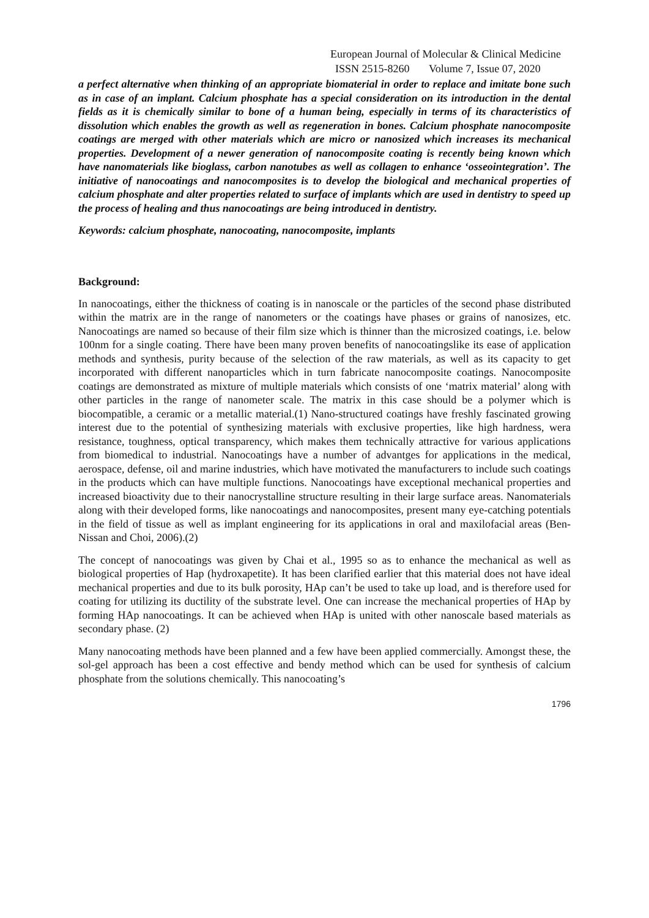European Journal of Molecular & Clinical Medicine
ISSN 2515-8260 Volume 7, Issue 07, 2020
a perfect alternative when thinking of an appropriate biomaterial in order to replace and imitate bone such as in case of an implant. Calcium phosphate has a special consideration on its introduction in the dental fields as it is chemically similar to bone of a human being, especially in terms of its characteristics of dissolution which enables the growth as well as regeneration in bones. Calcium phosphate nanocomposite coatings are merged with other materials which are micro or nanosized which increases its mechanical properties. Development of a newer generation of nanocomposite coating is recently being known which have nanomaterials like bioglass, carbon nanotubes as well as collagen to enhance ‘osseointegration’. The initiative of nanocoatings and nanocomposites is to develop the biological and mechanical properties of calcium phosphate and alter properties related to surface of implants which are used in dentistry to speed up the process of healing and thus nanocoatings are being introduced in dentistry.
Keywords: calcium phosphate, nanocoating, nanocomposite, implants
Background:
In nanocoatings, either the thickness of coating is in nanoscale or the particles of the second phase distributed within the matrix are in the range of nanometers or the coatings have phases or grains of nanosizes, etc. Nanocoatings are named so because of their film size which is thinner than the microsized coatings, i.e. below 100nm for a single coating. There have been many proven benefits of nanocoatingslike its ease of application methods and synthesis, purity because of the selection of the raw materials, as well as its capacity to get incorporated with different nanoparticles which in turn fabricate nanocomposite coatings. Nanocomposite coatings are demonstrated as mixture of multiple materials which consists of one ‘matrix material’ along with other particles in the range of nanometer scale. The matrix in this case should be a polymer which is biocompatible, a ceramic or a metallic material.(1) Nano-structured coatings have freshly fascinated growing interest due to the potential of synthesizing materials with exclusive properties, like high hardness, wera resistance, toughness, optical transparency, which makes them technically attractive for various applications from biomedical to industrial. Nanocoatings have a number of advantges for applications in the medical, aerospace, defense, oil and marine industries, which have motivated the manufacturers to include such coatings in the products which can have multiple functions. Nanocoatings have exceptional mechanical properties and increased bioactivity due to their nanocrystalline structure resulting in their large surface areas. Nanomaterials along with their developed forms, like nanocoatings and nanocomposites, present many eye-catching potentials in the field of tissue as well as implant engineering for its applications in oral and maxilofacial areas (Ben-Nissan and Choi, 2006).(2)
The concept of nanocoatings was given by Chai et al., 1995 so as to enhance the mechanical as well as biological properties of Hap (hydroxapetite). It has been clarified earlier that this material does not have ideal mechanical properties and due to its bulk porosity, HAp can’t be used to take up load, and is therefore used for coating for utilizing its ductility of the substrate level. One can increase the mechanical properties of HAp by forming HAp nanocoatings. It can be achieved when HAp is united with other nanoscale based materials as secondary phase. (2)
Many nanocoating methods have been planned and a few have been applied commercially. Amongst these, the sol-gel approach has been a cost effective and bendy method which can be used for synthesis of calcium phosphate from the solutions chemically. This nanocoating’s
1796